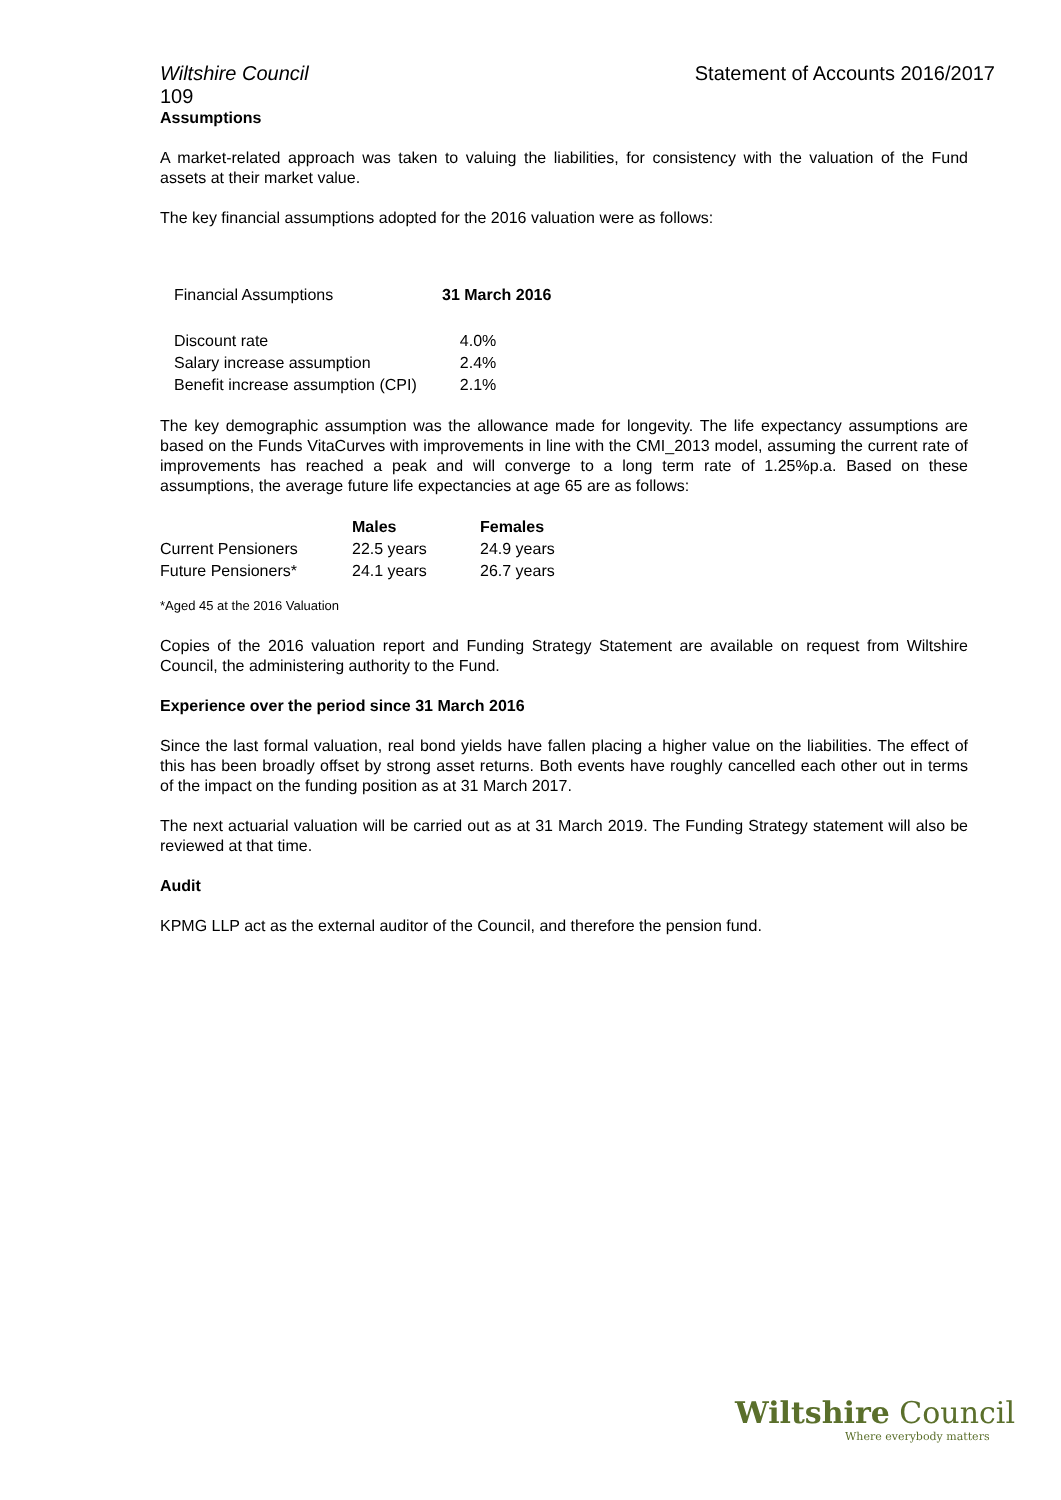Wiltshire Council
109
Statement of Accounts 2016/2017
Assumptions
A market-related approach was taken to valuing the liabilities, for consistency with the valuation of the Fund assets at their market value.
The key financial assumptions adopted for the 2016 valuation were as follows:
| Financial Assumptions | 31 March 2016 |
| Discount rate | 4.0% |
| Salary increase assumption | 2.4% |
| Benefit increase assumption (CPI) | 2.1% |
The key demographic assumption was the allowance made for longevity. The life expectancy assumptions are based on the Funds VitaCurves with improvements in line with the CMI_2013 model, assuming the current rate of improvements has reached a peak and will converge to a long term rate of 1.25%p.a. Based on these assumptions, the average future life expectancies at age 65 are as follows:
| | Males | Females |
| --- | --- | --- |
| Current Pensioners | 22.5 years | 24.9 years |
| Future Pensioners* | 24.1 years | 26.7 years |
*Aged 45 at the 2016 Valuation
Copies of the 2016 valuation report and Funding Strategy Statement are available on request from Wiltshire Council, the administering authority to the Fund.
Experience over the period since 31 March 2016
Since the last formal valuation, real bond yields have fallen placing a higher value on the liabilities. The effect of this has been broadly offset by strong asset returns. Both events have roughly cancelled each other out in terms of the impact on the funding position as at 31 March 2017.
The next actuarial valuation will be carried out as at 31 March 2019. The Funding Strategy statement will also be reviewed at that time.
Audit
KPMG LLP act as the external auditor of the Council, and therefore the pension fund.
Wiltshire Council
Where everybody matters